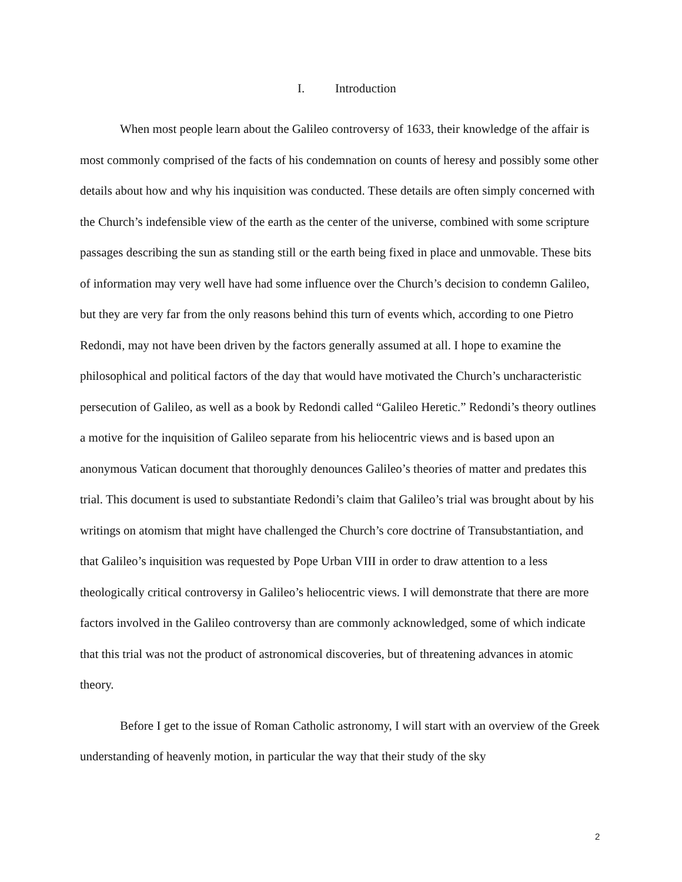I. Introduction
When most people learn about the Galileo controversy of 1633, their knowledge of the affair is most commonly comprised of the facts of his condemnation on counts of heresy and possibly some other details about how and why his inquisition was conducted. These details are often simply concerned with the Church’s indefensible view of the earth as the center of the universe, combined with some scripture passages describing the sun as standing still or the earth being fixed in place and unmovable. These bits of information may very well have had some influence over the Church’s decision to condemn Galileo, but they are very far from the only reasons behind this turn of events which, according to one Pietro Redondi, may not have been driven by the factors generally assumed at all. I hope to examine the philosophical and political factors of the day that would have motivated the Church’s uncharacteristic persecution of Galileo, as well as a book by Redondi called “Galileo Heretic.” Redondi’s theory outlines a motive for the inquisition of Galileo separate from his heliocentric views and is based upon an anonymous Vatican document that thoroughly denounces Galileo’s theories of matter and predates this trial. This document is used to substantiate Redondi’s claim that Galileo’s trial was brought about by his writings on atomism that might have challenged the Church’s core doctrine of Transubstantiation, and that Galileo’s inquisition was requested by Pope Urban VIII in order to draw attention to a less theologically critical controversy in Galileo’s heliocentric views. I will demonstrate that there are more factors involved in the Galileo controversy than are commonly acknowledged, some of which indicate that this trial was not the product of astronomical discoveries, but of threatening advances in atomic theory.
Before I get to the issue of Roman Catholic astronomy, I will start with an overview of the Greek understanding of heavenly motion, in particular the way that their study of the sky
2